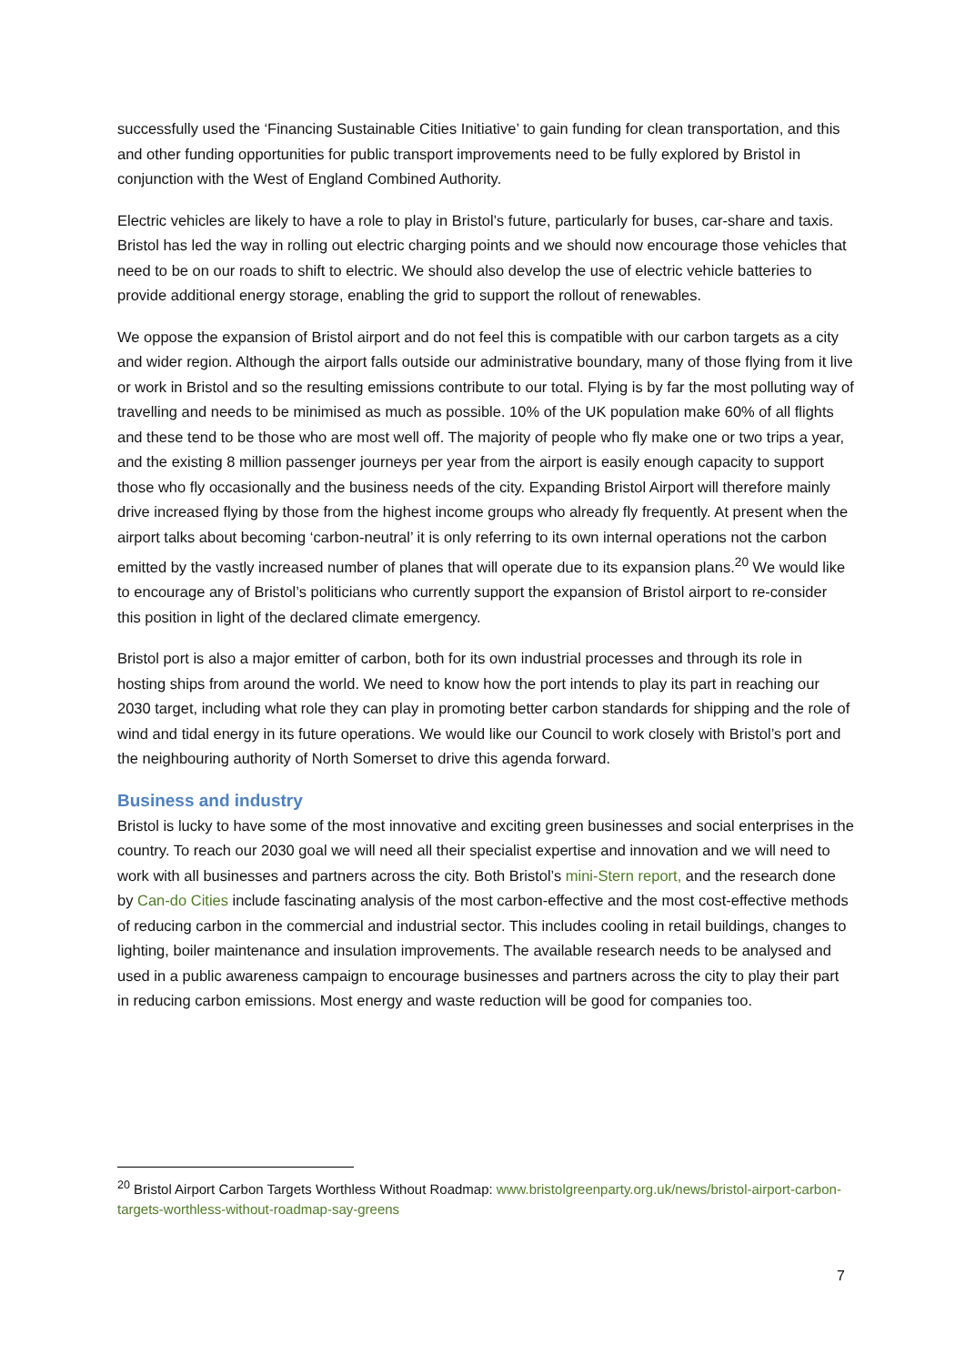successfully used the ‘Financing Sustainable Cities Initiative’ to gain funding for clean transportation, and this and other funding opportunities for public transport improvements need to be fully explored by Bristol in conjunction with the West of England Combined Authority.
Electric vehicles are likely to have a role to play in Bristol’s future, particularly for buses, car-share and taxis. Bristol has led the way in rolling out electric charging points and we should now encourage those vehicles that need to be on our roads to shift to electric. We should also develop the use of electric vehicle batteries to provide additional energy storage, enabling the grid to support the rollout of renewables.
We oppose the expansion of Bristol airport and do not feel this is compatible with our carbon targets as a city and wider region. Although the airport falls outside our administrative boundary, many of those flying from it live or work in Bristol and so the resulting emissions contribute to our total. Flying is by far the most polluting way of travelling and needs to be minimised as much as possible. 10% of the UK population make 60% of all flights and these tend to be those who are most well off. The majority of people who fly make one or two trips a year, and the existing 8 million passenger journeys per year from the airport is easily enough capacity to support those who fly occasionally and the business needs of the city. Expanding Bristol Airport will therefore mainly drive increased flying by those from the highest income groups who already fly frequently. At present when the airport talks about becoming ‘carbon-neutral’ it is only referring to its own internal operations not the carbon emitted by the vastly increased number of planes that will operate due to its expansion plans.<sup>20</sup> We would like to encourage any of Bristol’s politicians who currently support the expansion of Bristol airport to re-consider this position in light of the declared climate emergency.
Bristol port is also a major emitter of carbon, both for its own industrial processes and through its role in hosting ships from around the world. We need to know how the port intends to play its part in reaching our 2030 target, including what role they can play in promoting better carbon standards for shipping and the role of wind and tidal energy in its future operations. We would like our Council to work closely with Bristol’s port and the neighbouring authority of North Somerset to drive this agenda forward.
Business and industry
Bristol is lucky to have some of the most innovative and exciting green businesses and social enterprises in the country. To reach our 2030 goal we will need all their specialist expertise and innovation and we will need to work with all businesses and partners across the city. Both Bristol’s mini-Stern report, and the research done by Can-do Cities include fascinating analysis of the most carbon-effective and the most cost-effective methods of reducing carbon in the commercial and industrial sector. This includes cooling in retail buildings, changes to lighting, boiler maintenance and insulation improvements. The available research needs to be analysed and used in a public awareness campaign to encourage businesses and partners across the city to play their part in reducing carbon emissions. Most energy and waste reduction will be good for companies too.
<sup>20</sup> Bristol Airport Carbon Targets Worthless Without Roadmap: www.bristolgreenparty.org.uk/news/bristol-airport-carbon-targets-worthless-without-roadmap-say-greens
7